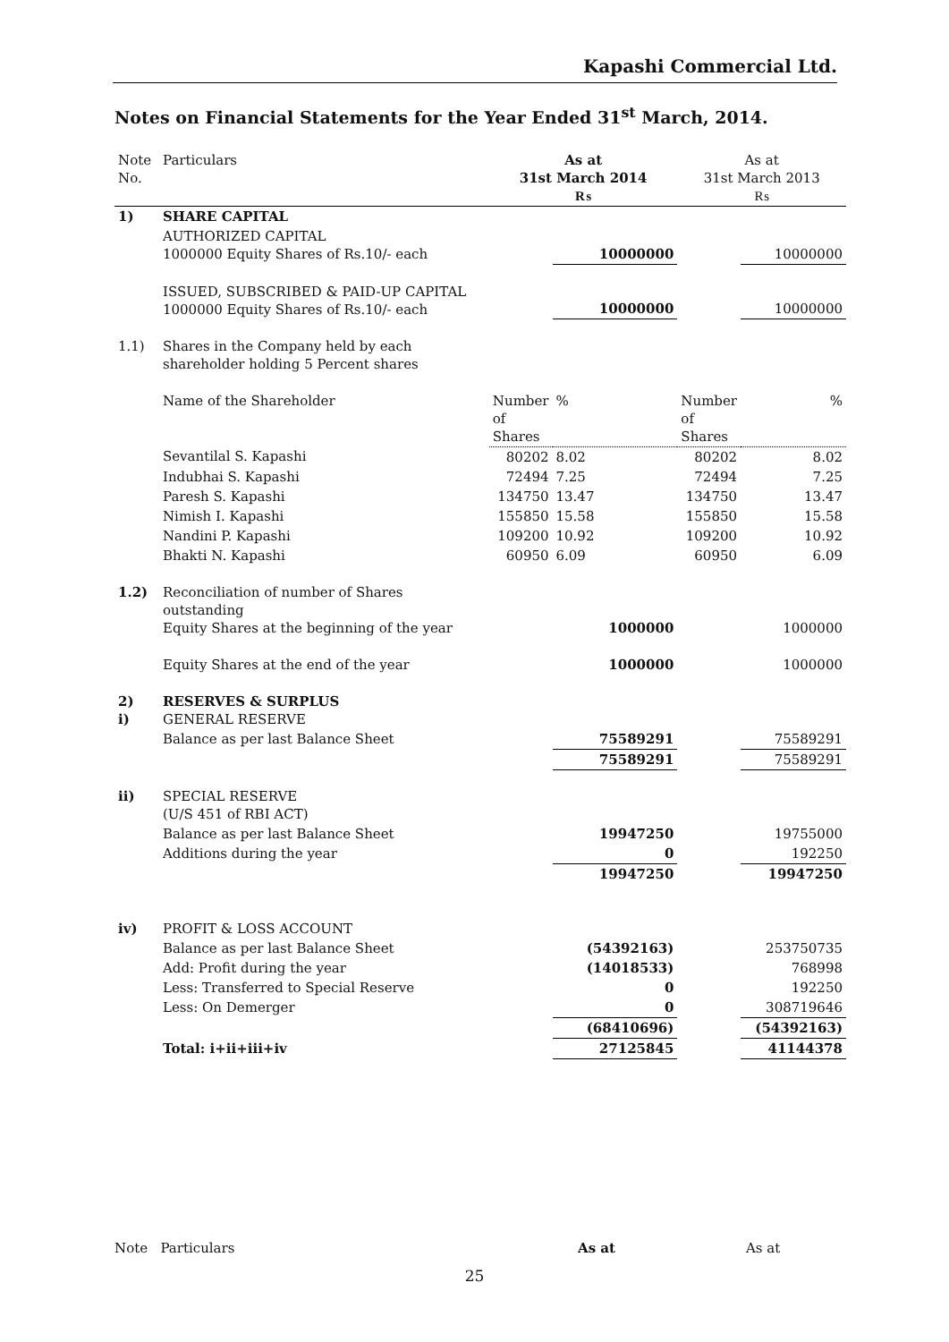Kapashi Commercial Ltd.
Notes on Financial Statements for the Year Ended 31<sup>st</sup> March, 2014.
| Note No. | Particulars | As at 31st March 2014 ₨ | | As at 31st March 2013 ₨ | |
| 1) | SHARE CAPITAL | | | | |
| | AUTHORIZED CAPITAL 1000000 Equity Shares of Rs.10/- each | | 10000000 | | 10000000 |
| | ISSUED, SUBSCRIBED & PAID-UP CAPITAL 1000000 Equity Shares of Rs.10/- each | | 10000000 | | 10000000 |
| 1.1) | Shares in the Company held by each shareholder holding 5 Percent shares | | | | |
| | Name of the Shareholder | Number of Shares | % | Number of Shares | % |
| | Sevantilal S. Kapashi | 80202 | 8.02 | 80202 | 8.02 |
| | Indubhai S. Kapashi | 72494 | 7.25 | 72494 | 7.25 |
| | Paresh S. Kapashi | 134750 | 13.47 | 134750 | 13.47 |
| | Nimish I. Kapashi | 155850 | 15.58 | 155850 | 15.58 |
| | Nandini P. Kapashi | 109200 | 10.92 | 109200 | 10.92 |
| | Bhakti N. Kapashi | 60950 | 6.09 | 60950 | 6.09 |
| 1.2) | Reconciliation of number of Shares outstanding Equity Shares at the beginning of the year | | 1000000 | | 1000000 |
| | Equity Shares at the end of the year | | 1000000 | | 1000000 |
| 2) i) | RESERVES & SURPLUS GENERAL RESERVE | | | | |
| | Balance as per last Balance Sheet | | 75589291 | | 75589291 |
| | | | 75589291 | | 75589291 |
| ii) | SPECIAL RESERVE (U/S 451 of RBI ACT) | | | | |
| | Balance as per last Balance Sheet | | 19947250 | | 19755000 |
| | Additions during the year | | 0 | | 192250 |
| | | | 19947250 | | 19947250 |
| iv) | PROFIT & LOSS ACCOUNT | | | | |
| | Balance as per last Balance Sheet | | (54392163) | | 253750735 |
| | Add: Profit during the year | | (14018533) | | 768998 |
| | Less: Transferred to Special Reserve | | 0 | | 192250 |
| | Less: On Demerger | | 0 | | 308719646 |
| | | | (68410696) | | (54392163) |
| | Total: i+ii+iii+iv | | 27125845 | | 41144378 |
Note Particulars As at As at
25